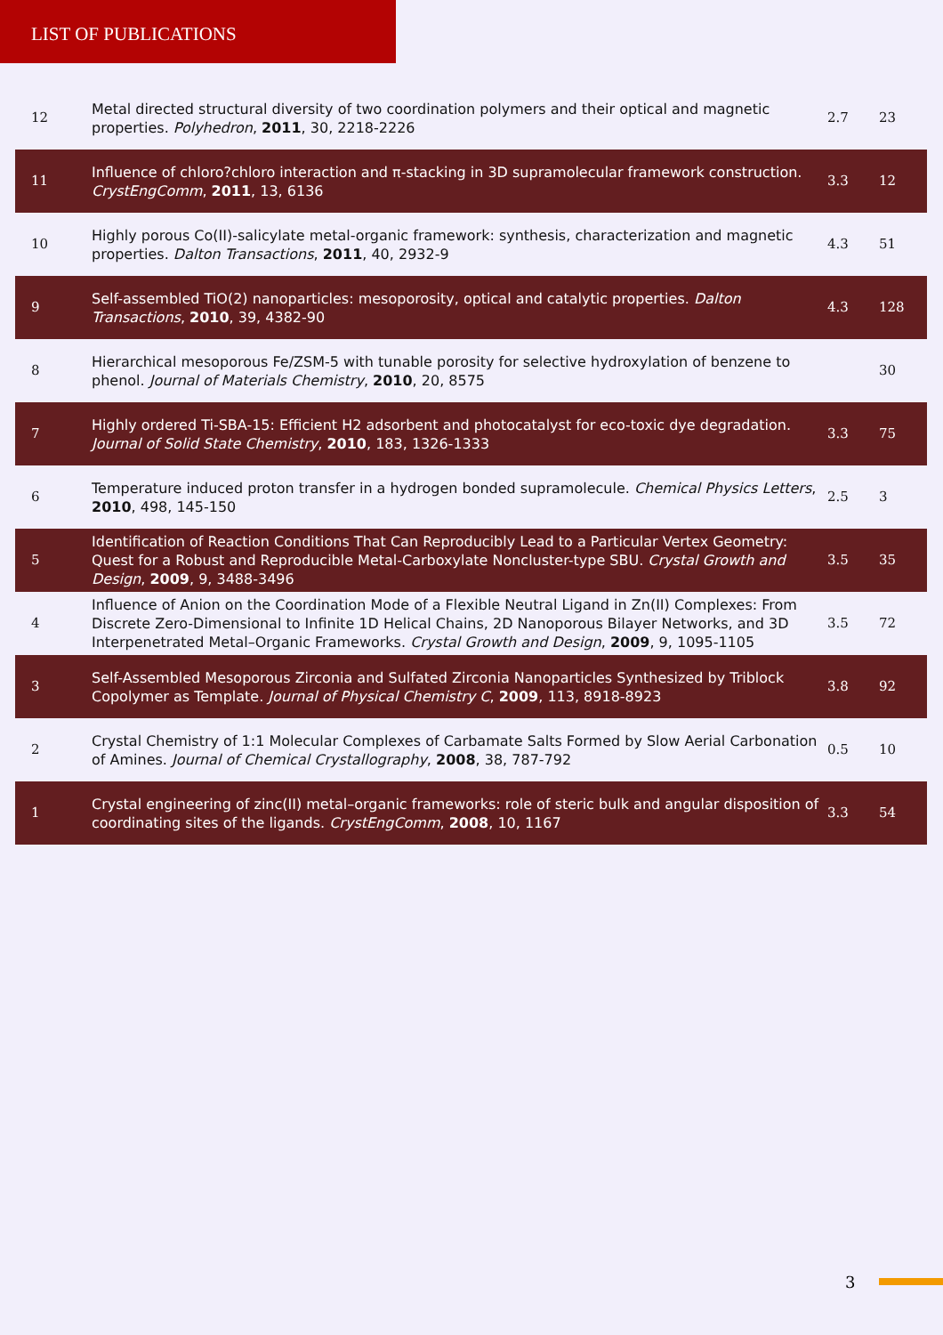LIST OF PUBLICATIONS
| 12 | Metal directed structural diversity of two coordination polymers and their optical and magnetic properties. Polyhedron , 2011 , 30, 2218-2226 | 2.7 | 23 |
| 11 | Influence of chloro?chloro interaction and π-stacking in 3D supramolecular framework construction. CrystEngComm , 2011 , 13, 6136 | 3.3 | 12 |
| 10 | Highly porous Co(II)-salicylate metal-organic framework: synthesis, characterization and magnetic properties. Dalton Transactions , 2011 , 40, 2932-9 | 4.3 | 51 |
| 9 | Self-assembled TiO(2) nanoparticles: mesoporosity, optical and catalytic properties. Dalton Transactions , 2010 , 39, 4382-90 | 4.3 | 128 |
| 8 | Hierarchical mesoporous Fe/ZSM-5 with tunable porosity for selective hydroxylation of benzene to phenol. Journal of Materials Chemistry , 2010 , 20, 8575 | | 30 |
| 7 | Highly ordered Ti-SBA-15: Efficient H2 adsorbent and photocatalyst for eco-toxic dye degradation. Journal of Solid State Chemistry , 2010 , 183, 1326-1333 | 3.3 | 75 |
| 6 | Temperature induced proton transfer in a hydrogen bonded supramolecule. Chemical Physics Letters , 2010 , 498, 145-150 | 2.5 | 3 |
| 5 | Identification of Reaction Conditions That Can Reproducibly Lead to a Particular Vertex Geometry: Quest for a Robust and Reproducible Metal-Carboxylate Noncluster-type SBU. Crystal Growth and Design , 2009 , 9, 3488-3496 | 3.5 | 35 |
| 4 | Influence of Anion on the Coordination Mode of a Flexible Neutral Ligand in Zn(II) Complexes: From Discrete Zero-Dimensional to Infinite 1D Helical Chains, 2D Nanoporous Bilayer Networks, and 3D Interpenetrated Metal–Organic Frameworks. Crystal Growth and Design , 2009 , 9, 1095-1105 | 3.5 | 72 |
| 3 | Self-Assembled Mesoporous Zirconia and Sulfated Zirconia Nanoparticles Synthesized by Triblock Copolymer as Template. Journal of Physical Chemistry C , 2009 , 113, 8918-8923 | 3.8 | 92 |
| 2 | Crystal Chemistry of 1:1 Molecular Complexes of Carbamate Salts Formed by Slow Aerial Carbonation of Amines. Journal of Chemical Crystallography , 2008 , 38, 787-792 | 0.5 | 10 |
| 1 | Crystal engineering of zinc(II) metal–organic frameworks: role of steric bulk and angular disposition of coordinating sites of the ligands. CrystEngComm , 2008 , 10, 1167 | 3.3 | 54 |
3